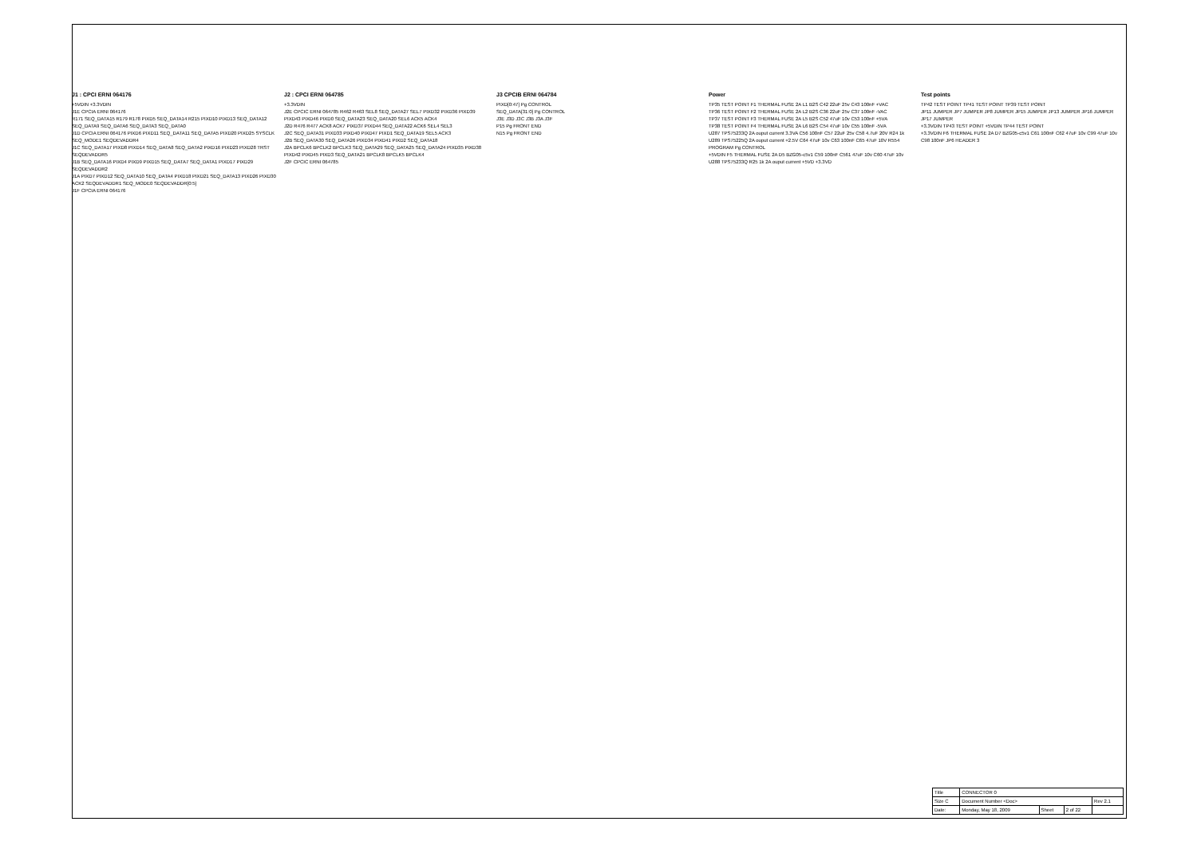J1 : CPCI ERNI 064176
+5VDIN +3.3VDIN
J1E CPCIA ERNI 064176
R171 SEQ_DATA15 R179 R178 PIXD5 SEQ_DATA14 R215 PIXD10 PIXD13 SEQ_DATA12 SEQ_DATA9 SEQ_DATA6 SEQ_DATA3 SEQ_DATA0
J1D CPCIA ERNI 064176 PIXD6 PIXD11 SEQ_DATA11 SEQ_DATA5 PIXD20 PIXD25 SYSCLK SEQ_MODE1 SEQDEVADDR4
J1C SEQ_DATA17 PIXD8 PIXD14 SEQ_DATA8 SEQ_DATA2 PIXD16 PIXD23 PIXD28 TRST SEQDEVADDR5
J1B SEQ_DATA16 PIXD4 PIXD9 PIXD15 SEQ_DATA7 SEQ_DATA1 PIXD17 PIXD29 SEQDEVADDR2
J1A PIXD7 PIXD12 SEQ_DATA10 SEQ_DATA4 PIXD18 PIXD21 SEQ_DATA13 PIXD26 PIXD30 ACK2 SEQDEVADDR1 SEQ_MODE0 SEQDEVADDR[0:5]
J1F CPCIA ERNI 064176
J2 : CPCI ERNI 064785
+3.3VDIN
J2E CPCIC ERNI 064785 R462 R463 SEL8 SEQ_DATA27 SEL7 PIXD32 PIXD36 PIXD39 PIXD43 PIXD46 PIXD0 SEQ_DATA23 SEQ_DATA20 SEL6 ACK5 ACK4
J2D R476 R477 ACK8 ACK7 PIXD37 PIXD44 SEQ_DATA22 ACK6 SEL4 SEL3
J2C SEQ_DATA31 PIXD33 PIXD40 PIXD47 PIXD1 SEQ_DATA19 SEL5 ACK3
J2B SEQ_DATA30 SEQ_DATA26 PIXD34 PIXD41 PIXD2 SEQ_DATA18
J2A BPCLK6 BPCLK2 BPCLK3 SEQ_DATA29 SEQ_DATA25 SEQ_DATA24 PIXD35 PIXD38 PIXD42 PIXD45 PIXD3 SEQ_DATA21 BPCLK8 BPCLK5 BPCLK4
J2F CPCIC ERNI 064785
J3 CPCIB ERNI 064784
PIXD[0:47] Pg CONTROL
SEQ_DATA[31:0] Pg CONTROL
J3E J3D J3C J3B J3A J3F
P15 Pg FRONT END
N15 Pg FRONT END
Power
TP35 TEST POINT F1 THERMAL FUSE 2A L1 B2S C42 22uF 25v C43 100nF +VAC
TP36 TEST POINT F2 THERMAL FUSE 2A L2 B2S C36 22uF 25v C37 100nF -VAC
TP37 TEST POINT F3 THERMAL FUSE 2A L5 B2S C52 47uF 10v C53 100nF +5VA
TP38 TEST POINT F4 THERMAL FUSE 2A L6 B2S C54 47uF 10v C55 100nF -5VA
U287 TPS75233Q 2A ouput current 3.3VA C56 100nF C57 22uF 25v C58 4.7uF 20V R24 1k
U289 TPS75225Q 2A ouput current +2.5V C64 47uF 10v C63 100nF C65 47uF 10V R554 PROGRAM Pg CONTROL
+5VDIN F5 THERMAL FUSE 2A D5 BZG05-c5v1 C59 100nF C561 47uF 10v C60 47uF 10v U288 TPS75233Q R25 1k 2A ouput current +5VD +3.3VD
Test points
TP42 TEST POINT TP41 TEST POINT TP39 TEST POINT
JP11 JUMPER JP7 JUMPER JP8 JUMPER JP15 JUMPER JP13 JUMPER JP16 JUMPER JP17 JUMPER
+3.3VDIN TP43 TEST POINT +5VDIN TP44 TEST POINT
+3.3VDIN F6 THERMAL FUSE 2A D7 BZG05-c5v1 C61 100nF C62 47uF 10v C99 47uF 10v C98 100nF JP6 HEADER 3
| Title | CONNECTOR 0 | | | |
| Size C | Document Number <Doc> | | | Rev 2.1 |
| Date: | Monday, May 18, 2009 | Sheet | 2 of 22 | |